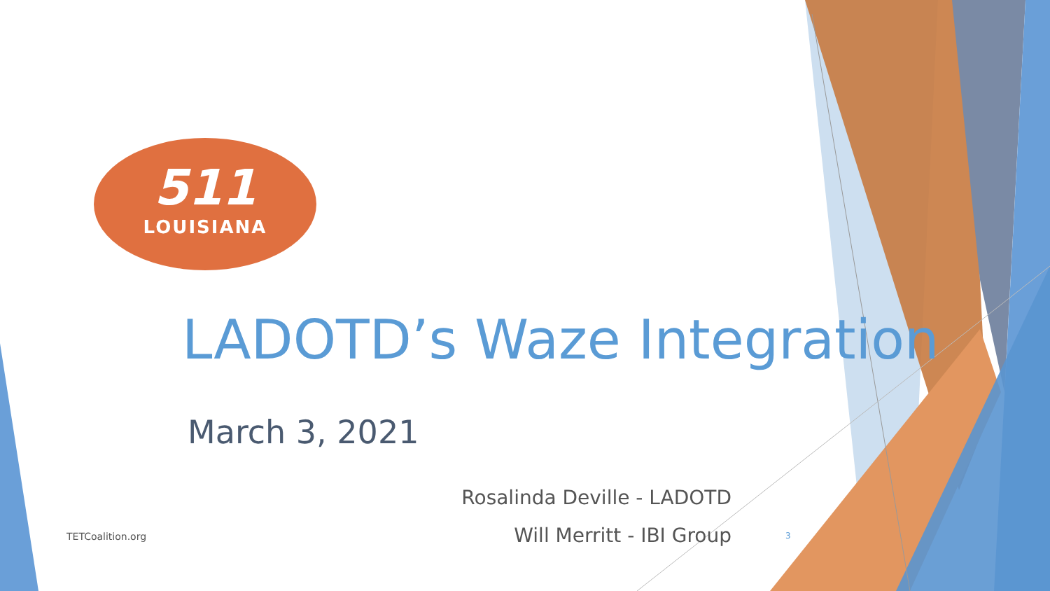511
LOUISIANA
LADOTD’s Waze Integration
March 3, 2021
Rosalinda Deville - LADOTD
Will Merritt - IBI Group
TETCoalition.org 3